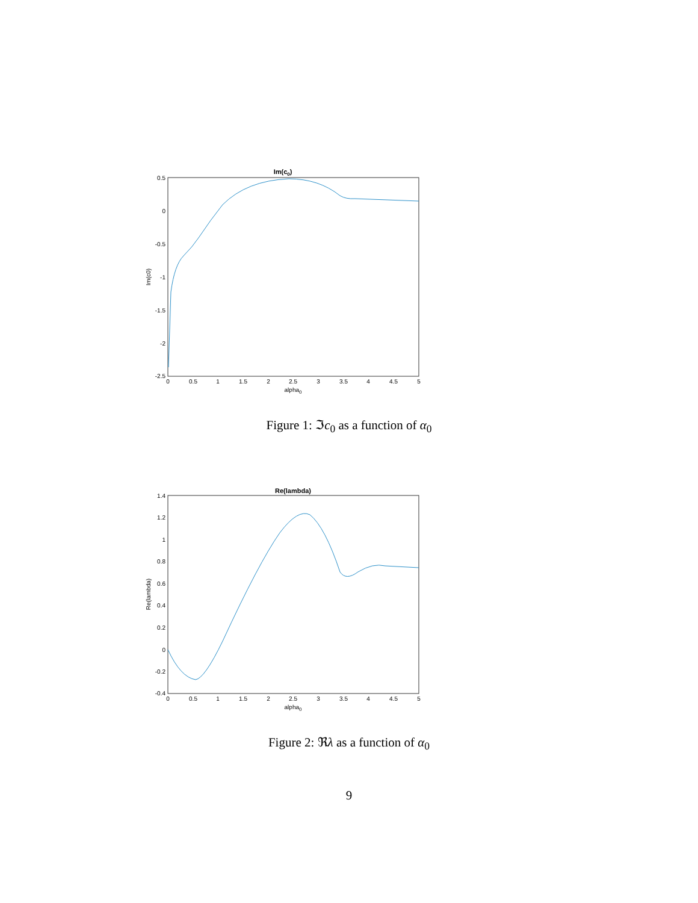Im(c0)
0.5
0
-0.5
-1
-1.5
-2
-2.5
0
0.5
1
1.5
2
2.5
3
3.5
4
4.5
5
alpha0
Im(c0)
Figure 1: ℑc<sub>0</sub> as a function of α<sub>0</sub>
Re(lambda)
1.4
1.2
1
0.8
0.6
0.4
0.2
0
-0.2
-0.4
0
0.5
1
1.5
2
2.5
3
3.5
4
4.5
5
alpha0
Re(lambda)
Figure 2: ℜλ as a function of α<sub>0</sub>
9